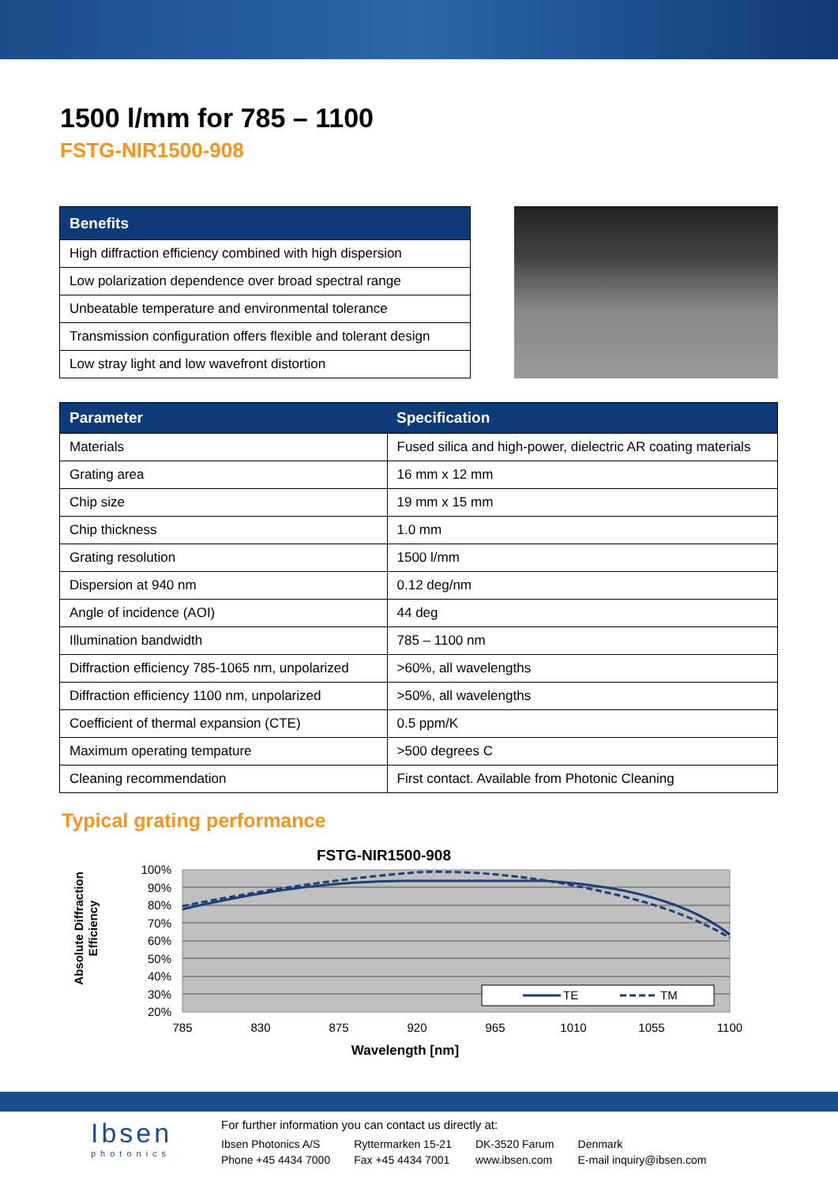1500 l/mm for 785 – 1100
FSTG-NIR1500-908
| Benefits |
| --- |
| High diffraction efficiency combined with high dispersion |
| Low polarization dependence over broad spectral range |
| Unbeatable temperature and environmental tolerance |
| Transmission configuration offers flexible and tolerant design |
| Low stray light and low wavefront distortion |
| Parameter | Specification |
| --- | --- |
| Materials | Fused silica and high-power, dielectric AR coating materials |
| Grating area | 16 mm x 12 mm |
| Chip size | 19 mm x 15 mm |
| Chip thickness | 1.0 mm |
| Grating resolution | 1500 l/mm |
| Dispersion at 940 nm | 0.12 deg/nm |
| Angle of incidence (AOI) | 44 deg |
| Illumination bandwidth | 785 – 1100 nm |
| Diffraction efficiency 785-1065 nm, unpolarized | >60%, all wavelengths |
| Diffraction efficiency 1100 nm, unpolarized | >50%, all wavelengths |
| Coefficient of thermal expansion (CTE) | 0.5 ppm/K |
| Maximum operating tempature | >500 degrees C |
| Cleaning recommendation | First contact. Available from Photonic Cleaning |
Typical grating performance
FSTG-NIR1500-908
100%
90%
80%
70%
60%
50%
40%
30%
20%
785
830
875
920
965
1010
1055
1100
Wavelength [nm]
Absolute Diffraction
Efficiency
TE
TM
Ibsen
photonics
For further information you can contact us directly at:
| Ibsen Photonics A/S | Ryttermarken 15-21 | DK-3520 Farum | Denmark |
| Phone +45 4434 7000 | Fax +45 4434 7001 | www.ibsen.com | E-mail inquiry@ibsen.com |